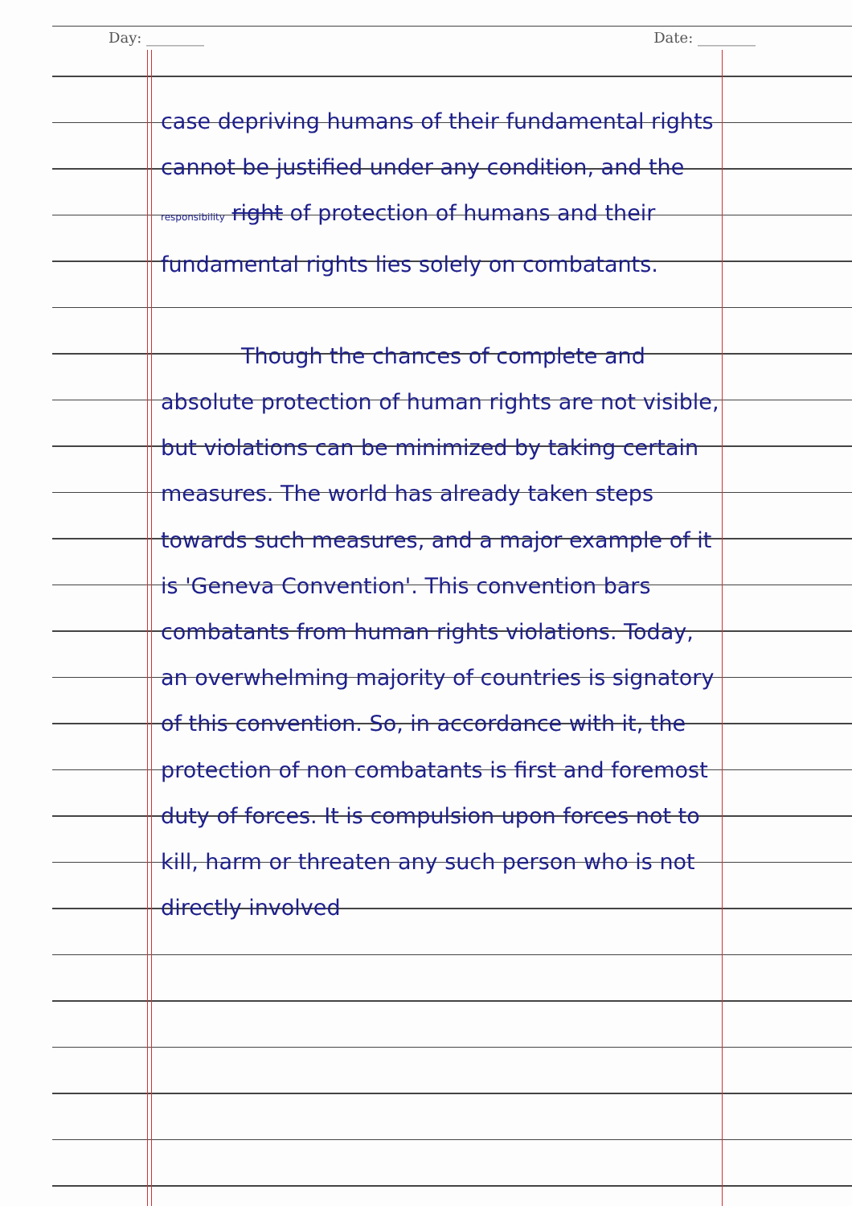Day: ________ Date: ________
case depriving humans of their fundamental rights cannot be justified under any condition, and the responsibility right of protection of humans and their fundamental rights lies solely on combatants.
Though the chances of complete and absolute protection of human rights are not visible, but violations can be minimized by taking certain measures. The world has already taken steps towards such measures, and a major example of it is 'Geneva Convention'. This convention bars combatants from human rights violations. Today, an overwhelming majority of countries is signatory of this convention. So, in accordance with it, the protection of non combatants is first and foremost duty of forces. It is compulsion upon forces not to kill, harm or threaten any such person who is not directly involved